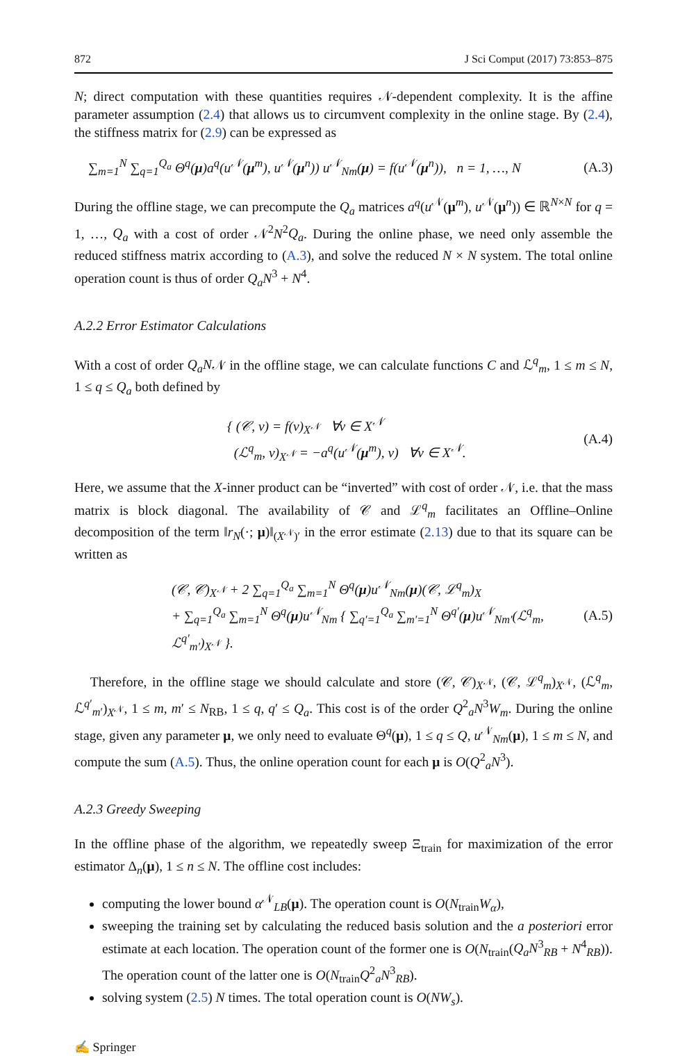872 J Sci Comput (2017) 73:853–875
N; direct computation with these quantities requires 𝒩-dependent complexity. It is the affine parameter assumption (2.4) that allows us to circumvent complexity in the online stage. By (2.4), the stiffness matrix for (2.9) can be expressed as
∑<sub>m=1</sub><sup>N</sup> ∑<sub>q=1</sub><sup>Q<sub>a</sub></sup> Θ<sup>q</sup>(μ)a<sup>q</sup>(u<sup>𝒩</sup>(μ<sup>m</sup>), u<sup>𝒩</sup>(μ<sup>n</sup>)) u<sup>𝒩</sup><sub>Nm</sub>(μ) = f(u<sup>𝒩</sup>(μ<sup>n</sup>)), n = 1, …, N (A.3)
During the offline stage, we can precompute the Q<sub>a</sub> matrices a<sup>q</sup>(u<sup>𝒩</sup>(μ<sup>m</sup>), u<sup>𝒩</sup>(μ<sup>n</sup>)) ∈ ℝ<sup>N×N</sup> for q = 1, …, Q<sub>a</sub> with a cost of order 𝒩<sup>2</sup>N<sup>2</sup>Q<sub>a</sub>. During the online phase, we need only assemble the reduced stiffness matrix according to (A.3), and solve the reduced N × N system. The total online operation count is thus of order Q<sub>a</sub>N<sup>3</sup> + N<sup>4</sup>.
A.2.2 Error Estimator Calculations
With a cost of order Q<sub>a</sub>N𝒩 in the offline stage, we can calculate functions C and ℒ<sup>q</sup><sub>m</sub>, 1 ≤ m ≤ N, 1 ≤ q ≤ Q<sub>a</sub> both defined by
{ (𝒞, v) = f(v)<sub>X<sup>𝒩</sup></sub> ∀v ∈ X<sup>𝒩</sup>
(ℒ<sup>q</sup><sub>m</sub>, v)<sub>X<sup>𝒩</sup></sub> = −a<sup>q</sup>(u<sup>𝒩</sup>(μ<sup>m</sup>), v) ∀v ∈ X<sup>𝒩</sup>. (A.4)
Here, we assume that the X-inner product can be “inverted” with cost of order 𝒩, i.e. that the mass matrix is block diagonal. The availability of 𝒞 and ℒ<sup>q</sup><sub>m</sub> facilitates an Offline–Online decomposition of the term ‖r<sub>N</sub>(·; μ)‖<sub>(X<sup>𝒩</sup>)′</sub> in the error estimate (2.13) due to that its square can be written as
(𝒞, 𝒞)<sub>X<sup>𝒩</sup></sub> + 2 ∑<sub>q=1</sub><sup>Q<sub>a</sub></sup> ∑<sub>m=1</sub><sup>N</sup> Θ<sup>q</sup>(μ)u<sup>𝒩</sup><sub>Nm</sub>(μ)(𝒞, ℒ<sup>q</sup><sub>m</sub>)<sub>X</sub>
+ ∑<sub>q=1</sub><sup>Q<sub>a</sub></sup> ∑<sub>m=1</sub><sup>N</sup> Θ<sup>q</sup>(μ)u<sup>𝒩</sup><sub>Nm</sub> { ∑<sub>q′=1</sub><sup>Q<sub>a</sub></sup> ∑<sub>m′=1</sub><sup>N</sup> Θ<sup>q′</sup>(μ)u<sup>𝒩</sup><sub>Nm′</sub>(ℒ<sup>q</sup><sub>m</sub>, ℒ<sup>q′</sup><sub>m′</sub>)<sub>X<sup>𝒩</sup></sub> }. (A.5)
Therefore, in the offline stage we should calculate and store (𝒞, 𝒞)<sub>X<sup>𝒩</sup></sub>, (𝒞, ℒ<sup>q</sup><sub>m</sub>)<sub>X<sup>𝒩</sup></sub>, (ℒ<sup>q</sup><sub>m</sub>, ℒ<sup>q′</sup><sub>m′</sub>)<sub>X<sup>𝒩</sup></sub>, 1 ≤ m, m′ ≤ N<sub>RB</sub>, 1 ≤ q, q′ ≤ Q<sub>a</sub>. This cost is of the order Q<sup>2</sup><sub>a</sub>N<sup>3</sup>W<sub>m</sub>. During the online stage, given any parameter μ, we only need to evaluate Θ<sup>q</sup>(μ), 1 ≤ q ≤ Q, u<sup>𝒩</sup><sub>Nm</sub>(μ), 1 ≤ m ≤ N, and compute the sum (A.5). Thus, the online operation count for each μ is O(Q<sup>2</sup><sub>a</sub>N<sup>3</sup>).
A.2.3 Greedy Sweeping
In the offline phase of the algorithm, we repeatedly sweep Ξ<sub>train</sub> for maximization of the error estimator Δ<sub>n</sub>(μ), 1 ≤ n ≤ N. The offline cost includes:
computing the lower bound α<sup>𝒩</sup><sub>LB</sub>(μ). The operation count is O(N<sub>train</sub>W<sub>α</sub>),
sweeping the training set by calculating the reduced basis solution and the a posteriori error estimate at each location. The operation count of the former one is O(N<sub>train</sub>(Q<sub>a</sub>N<sup>3</sup><sub>RB</sub> + N<sup>4</sup><sub>RB</sub>)). The operation count of the latter one is O(N<sub>train</sub>Q<sup>2</sup><sub>a</sub>N<sup>3</sup><sub>RB</sub>).
solving system (2.5) N times. The total operation count is O(NW<sub>s</sub>).
✍ Springer